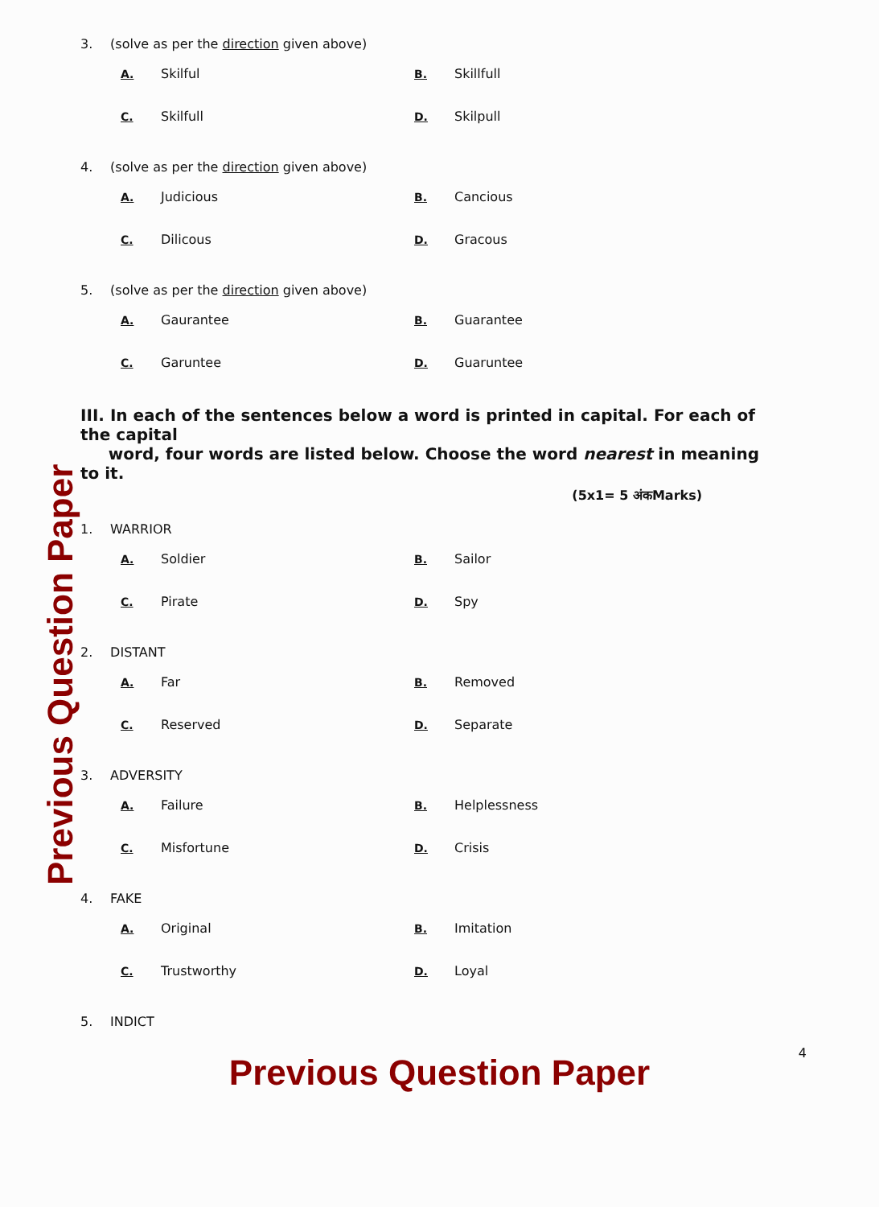Previous Question Paper
3. (solve as per the direction given above)
A. Skilful
B. Skillfull
C. Skilfull
D. Skilpull
4. (solve as per the direction given above)
A. Judicious
B. Cancious
C. Dilicous
D. Gracous
5. (solve as per the direction given above)
A. Gaurantee
B. Guarantee
C. Garuntee
D. Guaruntee
III. In each of the sentences below a word is printed in capital. For each of the capital
word, four words are listed below. Choose the word nearest in meaning to it.
(5x1= 5 अंकMarks)
1. WARRIOR
A. Soldier
B. Sailor
C. Pirate
D. Spy
2. DISTANT
A. Far
B. Removed
C. Reserved
D. Separate
3. ADVERSITY
A. Failure
B. Helplessness
C. Misfortune
D. Crisis
4. FAKE
A. Original
B. Imitation
C. Trustworthy
D. Loyal
5. INDICT
4
Previous Question Paper